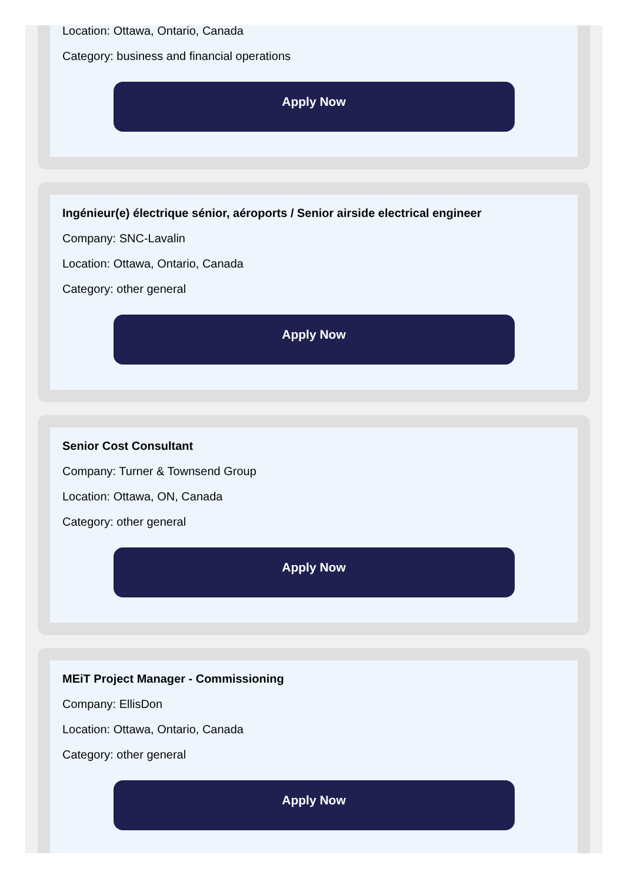Location: Ottawa, Ontario, Canada
Category: business and financial operations
Apply Now
Ingénieur(e) électrique sénior, aéroports / Senior airside electrical engineer
Company: SNC-Lavalin
Location: Ottawa, Ontario, Canada
Category: other general
Apply Now
Senior Cost Consultant
Company: Turner & Townsend Group
Location: Ottawa, ON, Canada
Category: other general
Apply Now
MEiT Project Manager - Commissioning
Company: EllisDon
Location: Ottawa, Ontario, Canada
Category: other general
Apply Now